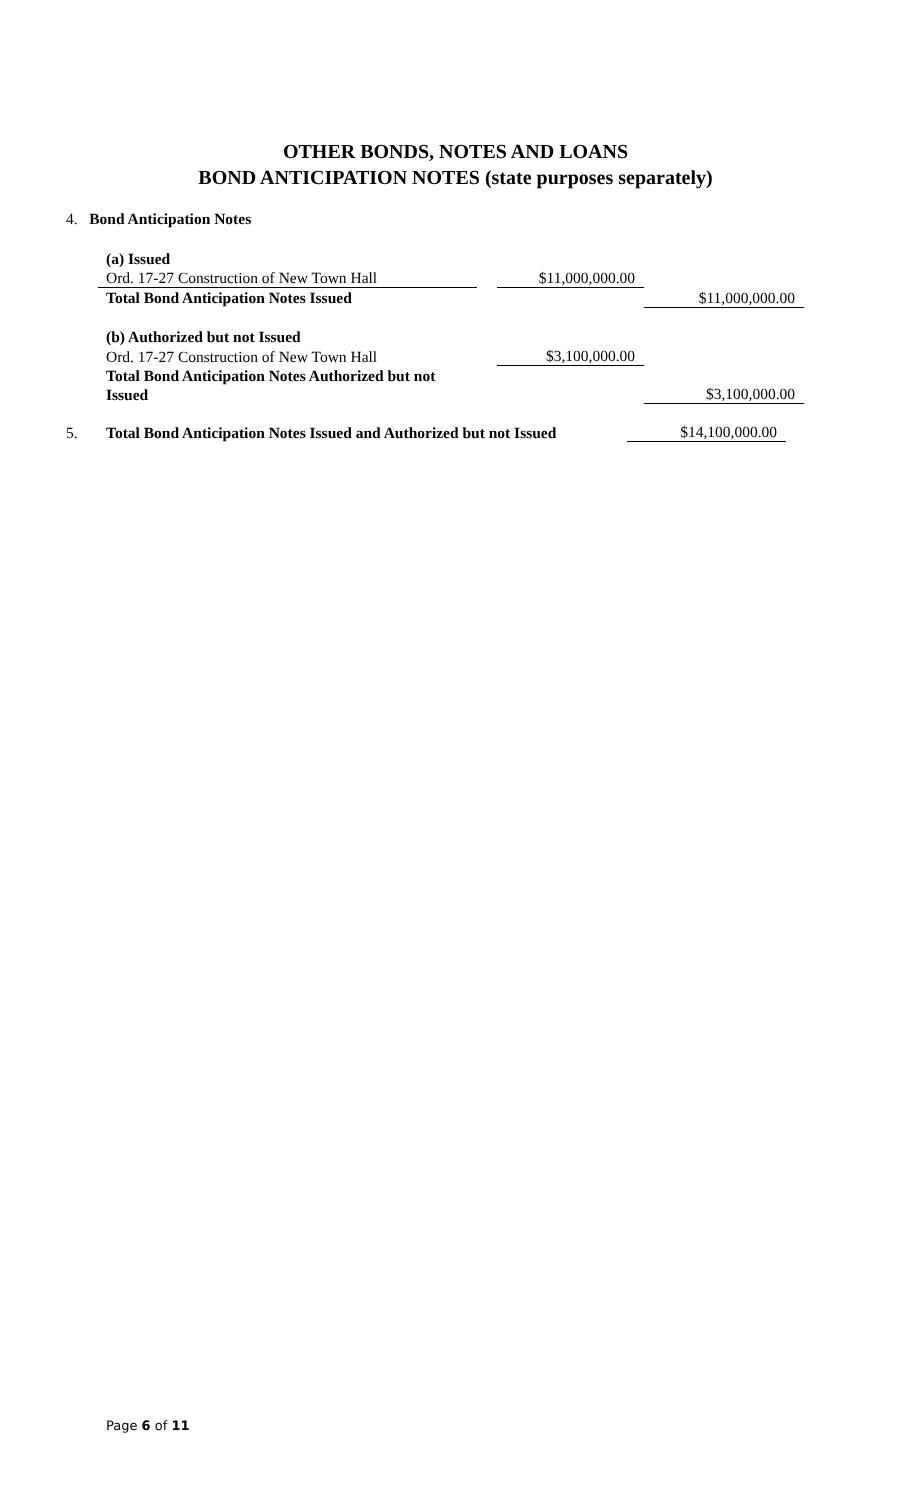OTHER BONDS, NOTES AND LOANS
BOND ANTICIPATION NOTES (state purposes separately)
4. Bond Anticipation Notes
| (a) Issued | | | |
| Ord. 17-27 Construction of New Town Hall | | $11,000,000.00 | |
| Total Bond Anticipation Notes Issued | | | $11,000,000.00 |
| (b) Authorized but not Issued | | | |
| Ord. 17-27 Construction of New Town Hall | | $3,100,000.00 | |
| Total Bond Anticipation Notes Authorized but not Issued | | | $3,100,000.00 |
| 5. | Total Bond Anticipation Notes Issued and Authorized but not Issued | | $14,100,000.00 |
Page 6 of 11